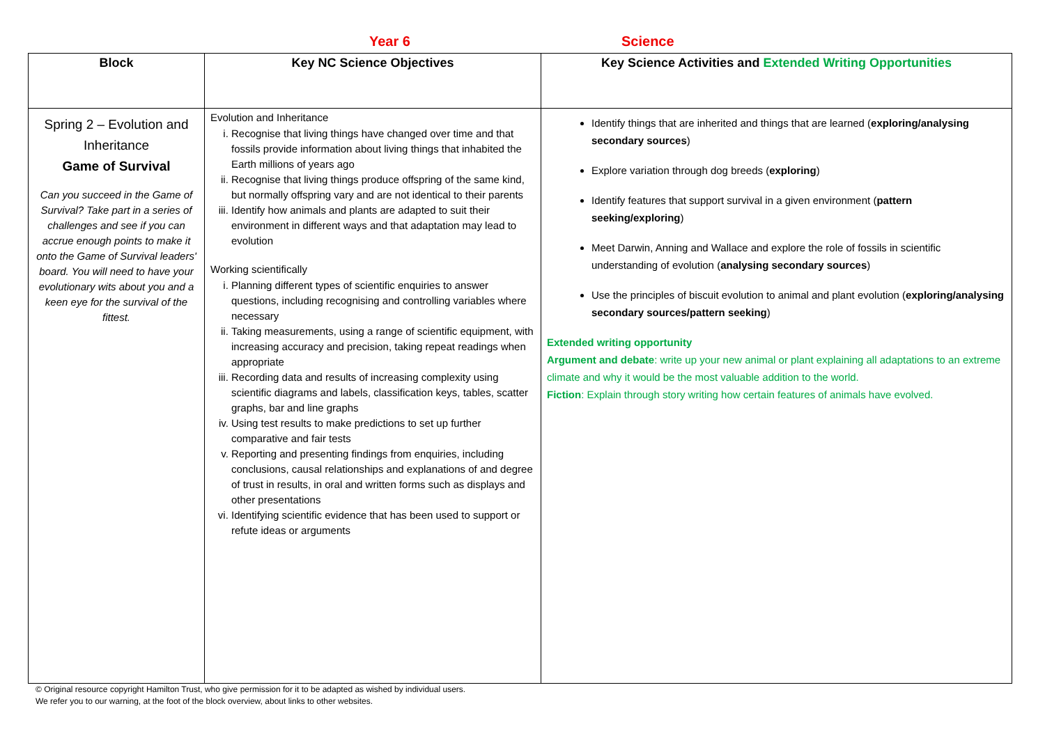Year 6 Science
| Block | Key NC Science Objectives | Key Science Activities and Extended Writing Opportunities |
| --- | --- | --- |
| Spring 2 – Evolution and Inheritance Game of Survival Can you succeed in the Game of Survival? Take part in a series of challenges and see if you can accrue enough points to make it onto the Game of Survival leaders' board. You will need to have your evolutionary wits about you and a keen eye for the survival of the fittest. | Evolution and Inheritance i. Recognise that living things have changed over time and that fossils provide information about living things that inhabited the Earth millions of years ago ii. Recognise that living things produce offspring of the same kind, but normally offspring vary and are not identical to their parents iii. Identify how animals and plants are adapted to suit their environment in different ways and that adaptation may lead to evolution Working scientifically i. Planning different types of scientific enquiries to answer questions, including recognising and controlling variables where necessary ii. Taking measurements, using a range of scientific equipment, with increasing accuracy and precision, taking repeat readings when appropriate iii. Recording data and results of increasing complexity using scientific diagrams and labels, classification keys, tables, scatter graphs, bar and line graphs iv. Using test results to make predictions to set up further comparative and fair tests v. Reporting and presenting findings from enquiries, including conclusions, causal relationships and explanations of and degree of trust in results, in oral and written forms such as displays and other presentations vi. Identifying scientific evidence that has been used to support or refute ideas or arguments | Identify things that are inherited and things that are learned ( exploring/analysing secondary sources ) Explore variation through dog breeds ( exploring ) Identify features that support survival in a given environment ( pattern seeking/exploring ) Meet Darwin, Anning and Wallace and explore the role of fossils in scientific understanding of evolution ( analysing secondary sources ) Use the principles of biscuit evolution to animal and plant evolution ( exploring/analysing secondary sources/pattern seeking ) Extended writing opportunity Argument and debate : write up your new animal or plant explaining all adaptations to an extreme climate and why it would be the most valuable addition to the world. Fiction : Explain through story writing how certain features of animals have evolved. |
© Original resource copyright Hamilton Trust, who give permission for it to be adapted as wished by individual users.
We refer you to our warning, at the foot of the block overview, about links to other websites.